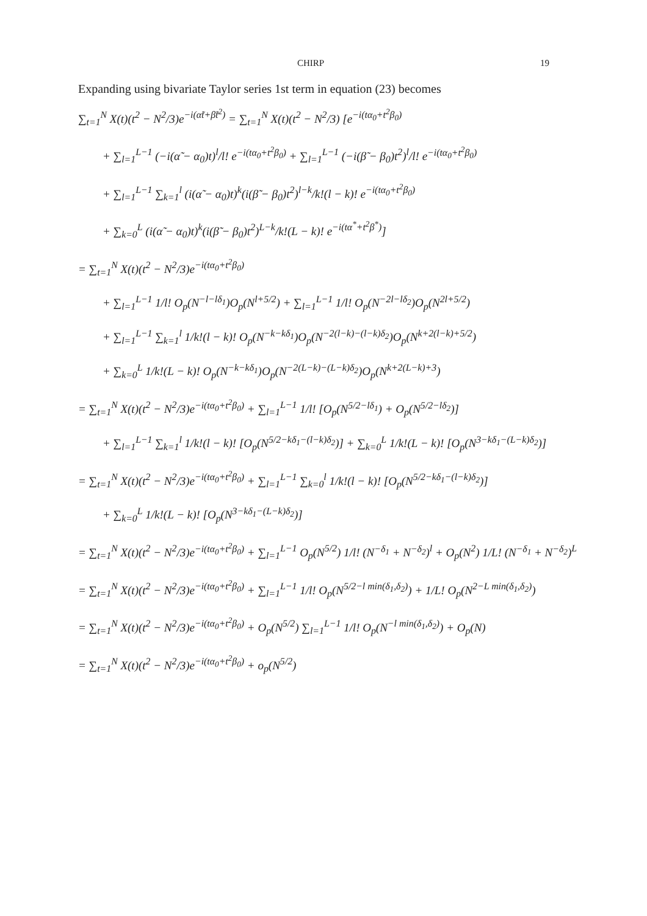CHIRP 19
Expanding using bivariate Taylor series 1st term in equation (23) becomes
∑<sub>t=1</sub><sup>N</sup> X(t)(t<sup>2</sup> − N<sup>2</sup>/3)e<sup>−i(α̃t+β̃t<sup>2</sup>)</sup> = ∑<sub>t=1</sub><sup>N</sup> X(t)(t<sup>2</sup> − N<sup>2</sup>/3) [e<sup>−i(tα<sub>0</sub>+t<sup>2</sup>β<sub>0</sub>)</sup>
+ ∑<sub>l=1</sub><sup>L−1</sup> (−i(α̃ − α<sub>0</sub>)t)<sup>l</sup>/l! e<sup>−i(tα<sub>0</sub>+t<sup>2</sup>β<sub>0</sub>)</sup> + ∑<sub>l=1</sub><sup>L−1</sup> (−i(β̃ − β<sub>0</sub>)t<sup>2</sup>)<sup>l</sup>/l! e<sup>−i(tα<sub>0</sub>+t<sup>2</sup>β<sub>0</sub>)</sup>
+ ∑<sub>l=1</sub><sup>L−1</sup> ∑<sub>k=1</sub><sup>l</sup> (i(α̃ − α<sub>0</sub>)t)<sup>k</sup>(i(β̃ − β<sub>0</sub>)t<sup>2</sup>)<sup>l−k</sup>/k!(l − k)! e<sup>−i(tα<sub>0</sub>+t<sup>2</sup>β<sub>0</sub>)</sup>
+ ∑<sub>k=0</sub><sup>L</sup> (i(α̃ − α<sub>0</sub>)t)<sup>k</sup>(i(β̃ − β<sub>0</sub>)t<sup>2</sup>)<sup>L−k</sup>/k!(L − k)! e<sup>−i(tα<sup>*</sup>+t<sup>2</sup>β<sup>*</sup>)</sup>]
= ∑<sub>t=1</sub><sup>N</sup> X(t)(t<sup>2</sup> − N<sup>2</sup>/3)e<sup>−i(tα<sub>0</sub>+t<sup>2</sup>β<sub>0</sub>)</sup>
+ ∑<sub>l=1</sub><sup>L−1</sup> 1/l! O<sub>p</sub>(N<sup>−l−lδ<sub>1</sub></sup>)O<sub>p</sub>(N<sup>l+5/2</sup>) + ∑<sub>l=1</sub><sup>L−1</sup> 1/l! O<sub>p</sub>(N<sup>−2l−lδ<sub>2</sub></sup>)O<sub>p</sub>(N<sup>2l+5/2</sup>)
+ ∑<sub>l=1</sub><sup>L−1</sup> ∑<sub>k=1</sub><sup>l</sup> 1/k!(l − k)! O<sub>p</sub>(N<sup>−k−kδ<sub>1</sub></sup>)O<sub>p</sub>(N<sup>−2(l−k)−(l−k)δ<sub>2</sub></sup>)O<sub>p</sub>(N<sup>k+2(l−k)+5/2</sup>)
+ ∑<sub>k=0</sub><sup>L</sup> 1/k!(L − k)! O<sub>p</sub>(N<sup>−k−kδ<sub>1</sub></sup>)O<sub>p</sub>(N<sup>−2(L−k)−(L−k)δ<sub>2</sub></sup>)O<sub>p</sub>(N<sup>k+2(L−k)+3</sup>)
= ∑<sub>t=1</sub><sup>N</sup> X(t)(t<sup>2</sup> − N<sup>2</sup>/3)e<sup>−i(tα<sub>0</sub>+t<sup>2</sup>β<sub>0</sub>)</sup> + ∑<sub>l=1</sub><sup>L−1</sup> 1/l! [O<sub>p</sub>(N<sup>5/2−lδ<sub>1</sub></sup>) + O<sub>p</sub>(N<sup>5/2−lδ<sub>2</sub></sup>)]
+ ∑<sub>l=1</sub><sup>L−1</sup> ∑<sub>k=1</sub><sup>l</sup> 1/k!(l − k)! [O<sub>p</sub>(N<sup>5/2−kδ<sub>1</sub>−(l−k)δ<sub>2</sub></sup>)] + ∑<sub>k=0</sub><sup>L</sup> 1/k!(L − k)! [O<sub>p</sub>(N<sup>3−kδ<sub>1</sub>−(L−k)δ<sub>2</sub></sup>)]
= ∑<sub>t=1</sub><sup>N</sup> X(t)(t<sup>2</sup> − N<sup>2</sup>/3)e<sup>−i(tα<sub>0</sub>+t<sup>2</sup>β<sub>0</sub>)</sup> + ∑<sub>l=1</sub><sup>L−1</sup> ∑<sub>k=0</sub><sup>l</sup> 1/k!(l − k)! [O<sub>p</sub>(N<sup>5/2−kδ<sub>1</sub>−(l−k)δ<sub>2</sub></sup>)]
+ ∑<sub>k=0</sub><sup>L</sup> 1/k!(L − k)! [O<sub>p</sub>(N<sup>3−kδ<sub>1</sub>−(L−k)δ<sub>2</sub></sup>)]
= ∑<sub>t=1</sub><sup>N</sup> X(t)(t<sup>2</sup> − N<sup>2</sup>/3)e<sup>−i(tα<sub>0</sub>+t<sup>2</sup>β<sub>0</sub>)</sup> + ∑<sub>l=1</sub><sup>L−1</sup> O<sub>p</sub>(N<sup>5/2</sup>) 1/l! (N<sup>−δ<sub>1</sub></sup> + N<sup>−δ<sub>2</sub></sup>)<sup>l</sup> + O<sub>p</sub>(N<sup>2</sup>) 1/L! (N<sup>−δ<sub>1</sub></sup> + N<sup>−δ<sub>2</sub></sup>)<sup>L</sup>
= ∑<sub>t=1</sub><sup>N</sup> X(t)(t<sup>2</sup> − N<sup>2</sup>/3)e<sup>−i(tα<sub>0</sub>+t<sup>2</sup>β<sub>0</sub>)</sup> + ∑<sub>l=1</sub><sup>L−1</sup> 1/l! O<sub>p</sub>(N<sup>5/2−l min(δ<sub>1</sub>,δ<sub>2</sub>)</sup>) + 1/L! O<sub>p</sub>(N<sup>2−L min(δ<sub>1</sub>,δ<sub>2</sub>)</sup>)
= ∑<sub>t=1</sub><sup>N</sup> X(t)(t<sup>2</sup> − N<sup>2</sup>/3)e<sup>−i(tα<sub>0</sub>+t<sup>2</sup>β<sub>0</sub>)</sup> + O<sub>p</sub>(N<sup>5/2</sup>) ∑<sub>l=1</sub><sup>L−1</sup> 1/l! O<sub>p</sub>(N<sup>−l min(δ<sub>1</sub>,δ<sub>2</sub>)</sup>) + O<sub>p</sub>(N)
= ∑<sub>t=1</sub><sup>N</sup> X(t)(t<sup>2</sup> − N<sup>2</sup>/3)e<sup>−i(tα<sub>0</sub>+t<sup>2</sup>β<sub>0</sub>)</sup> + o<sub>p</sub>(N<sup>5/2</sup>)